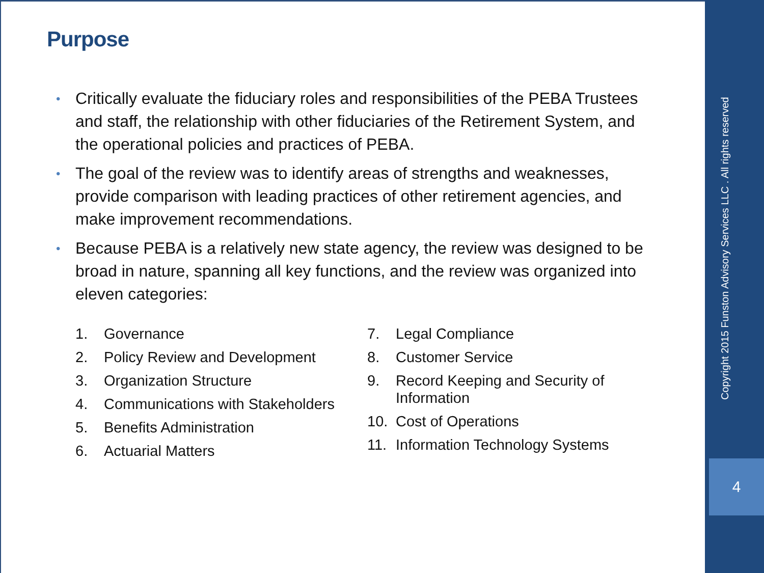Purpose
• Critically evaluate the fiduciary roles and responsibilities of the PEBA Trustees and staff, the relationship with other fiduciaries of the Retirement System, and the operational policies and practices of PEBA.
• The goal of the review was to identify areas of strengths and weaknesses, provide comparison with leading practices of other retirement agencies, and make improvement recommendations.
• Because PEBA is a relatively new state agency, the review was designed to be broad in nature, spanning all key functions, and the review was organized into eleven categories:
1. Governance
2. Policy Review and Development
3. Organization Structure
4. Communications with Stakeholders
5. Benefits Administration
6. Actuarial Matters
7. Legal Compliance
8. Customer Service
9. Record Keeping and Security of Information
10. Cost of Operations
11. Information Technology Systems
Copyright 2015 Funston Advisory Services LLC . All rights reserved
4